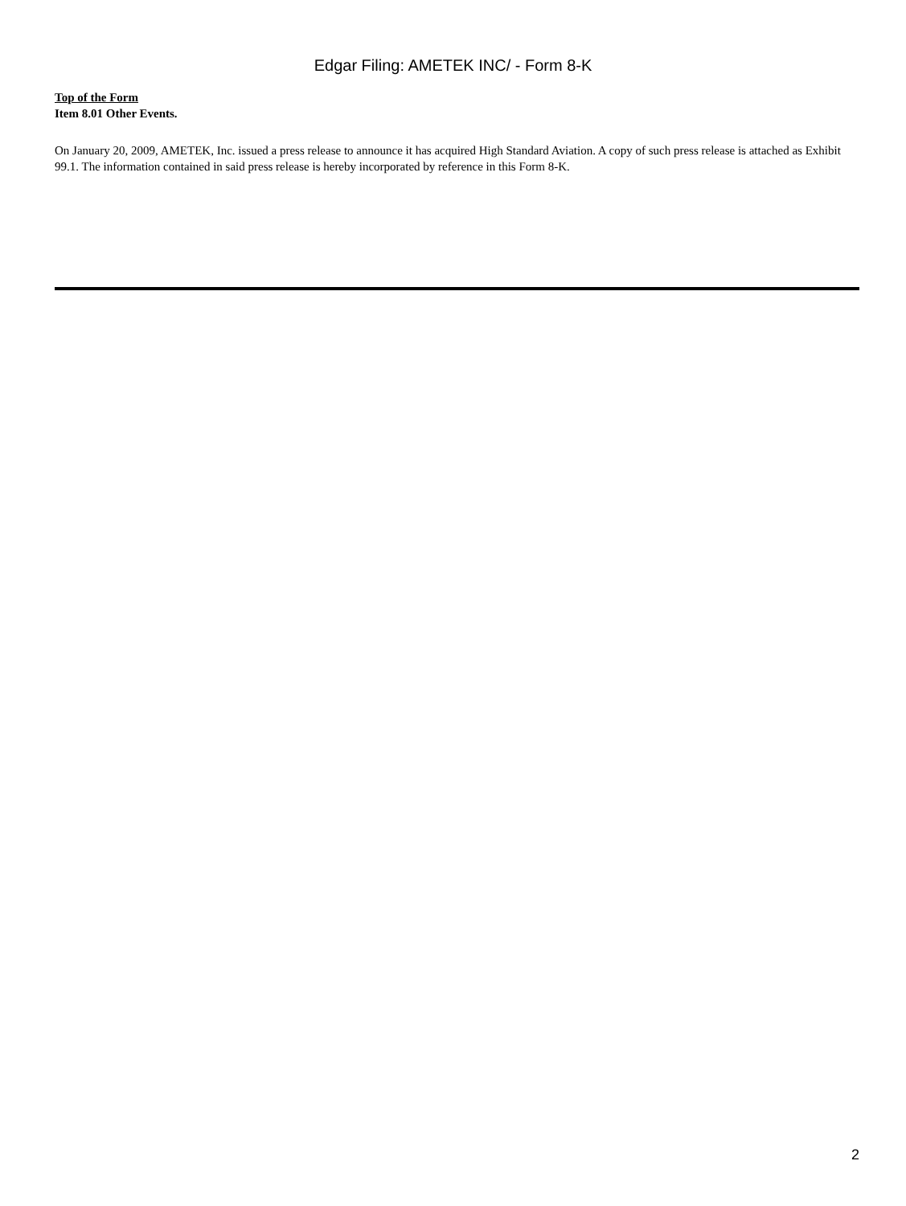Edgar Filing: AMETEK INC/ - Form 8-K
Top of the Form
Item 8.01 Other Events.
On January 20, 2009, AMETEK, Inc. issued a press release to announce it has acquired High Standard Aviation. A copy of such press release is attached as Exhibit 99.1. The information contained in said press release is hereby incorporated by reference in this Form 8-K.
2